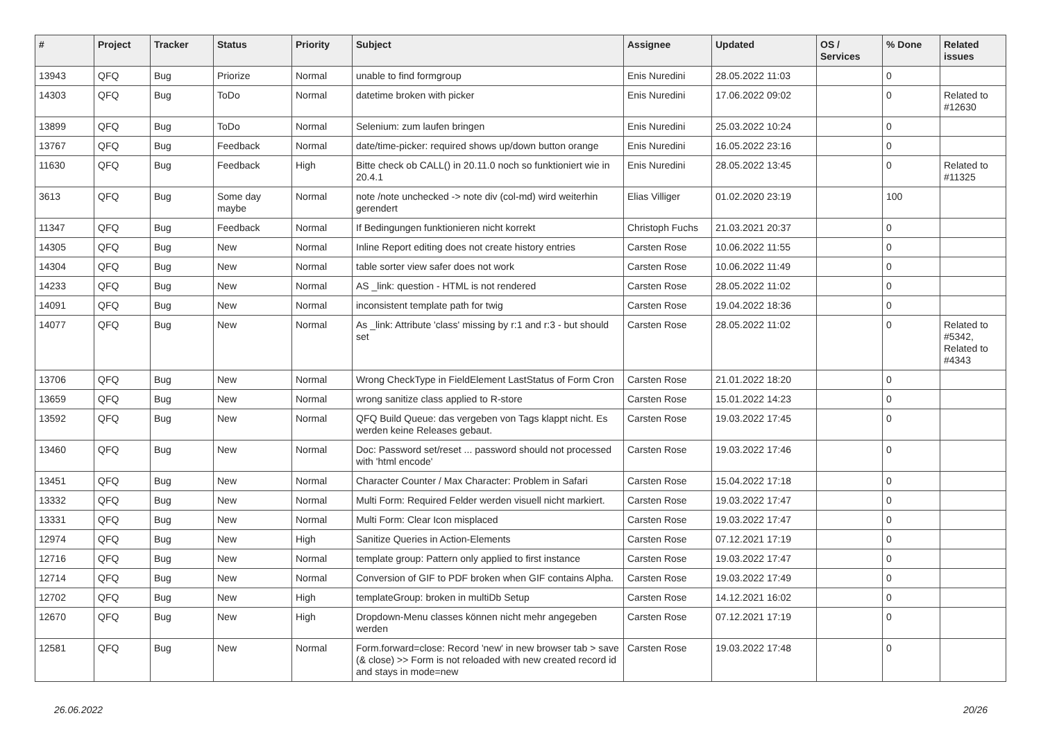| # | Project | Tracker | Status | Priority | Subject | Assignee | Updated | OS / Services | % Done | Related issues |
| --- | --- | --- | --- | --- | --- | --- | --- | --- | --- | --- |
| 13943 | QFQ | Bug | Priorize | Normal | unable to find formgroup | Enis Nuredini | 28.05.2022 11:03 | | 0 | |
| 14303 | QFQ | Bug | ToDo | Normal | datetime broken with picker | Enis Nuredini | 17.06.2022 09:02 | | 0 | Related to #12630 |
| 13899 | QFQ | Bug | ToDo | Normal | Selenium: zum laufen bringen | Enis Nuredini | 25.03.2022 10:24 | | 0 | |
| 13767 | QFQ | Bug | Feedback | Normal | date/time-picker: required shows up/down button orange | Enis Nuredini | 16.05.2022 23:16 | | 0 | |
| 11630 | QFQ | Bug | Feedback | High | Bitte check ob CALL() in 20.11.0 noch so funktioniert wie in 20.4.1 | Enis Nuredini | 28.05.2022 13:45 | | 0 | Related to #11325 |
| 3613 | QFQ | Bug | Some day maybe | Normal | note /note unchecked -> note div (col-md) wird weiterhin gerendert | Elias Villiger | 01.02.2020 23:19 | | 100 | |
| 11347 | QFQ | Bug | Feedback | Normal | If Bedingungen funktionieren nicht korrekt | Christoph Fuchs | 21.03.2021 20:37 | | 0 | |
| 14305 | QFQ | Bug | New | Normal | Inline Report editing does not create history entries | Carsten Rose | 10.06.2022 11:55 | | 0 | |
| 14304 | QFQ | Bug | New | Normal | table sorter view safer does not work | Carsten Rose | 10.06.2022 11:49 | | 0 | |
| 14233 | QFQ | Bug | New | Normal | AS _link: question - HTML is not rendered | Carsten Rose | 28.05.2022 11:02 | | 0 | |
| 14091 | QFQ | Bug | New | Normal | inconsistent template path for twig | Carsten Rose | 19.04.2022 18:36 | | 0 | |
| 14077 | QFQ | Bug | New | Normal | As _link: Attribute 'class' missing by r:1 and r:3 - but should set | Carsten Rose | 28.05.2022 11:02 | | 0 | Related to #5342, Related to #4343 |
| 13706 | QFQ | Bug | New | Normal | Wrong CheckType in FieldElement LastStatus of Form Cron | Carsten Rose | 21.01.2022 18:20 | | 0 | |
| 13659 | QFQ | Bug | New | Normal | wrong sanitize class applied to R-store | Carsten Rose | 15.01.2022 14:23 | | 0 | |
| 13592 | QFQ | Bug | New | Normal | QFQ Build Queue: das vergeben von Tags klappt nicht. Es werden keine Releases gebaut. | Carsten Rose | 19.03.2022 17:45 | | 0 | |
| 13460 | QFQ | Bug | New | Normal | Doc: Password set/reset ... password should not processed with 'html encode' | Carsten Rose | 19.03.2022 17:46 | | 0 | |
| 13451 | QFQ | Bug | New | Normal | Character Counter / Max Character: Problem in Safari | Carsten Rose | 15.04.2022 17:18 | | 0 | |
| 13332 | QFQ | Bug | New | Normal | Multi Form: Required Felder werden visuell nicht markiert. | Carsten Rose | 19.03.2022 17:47 | | 0 | |
| 13331 | QFQ | Bug | New | Normal | Multi Form: Clear Icon misplaced | Carsten Rose | 19.03.2022 17:47 | | 0 | |
| 12974 | QFQ | Bug | New | High | Sanitize Queries in Action-Elements | Carsten Rose | 07.12.2021 17:19 | | 0 | |
| 12716 | QFQ | Bug | New | Normal | template group: Pattern only applied to first instance | Carsten Rose | 19.03.2022 17:47 | | 0 | |
| 12714 | QFQ | Bug | New | Normal | Conversion of GIF to PDF broken when GIF contains Alpha. | Carsten Rose | 19.03.2022 17:49 | | 0 | |
| 12702 | QFQ | Bug | New | High | templateGroup: broken in multiDb Setup | Carsten Rose | 14.12.2021 16:02 | | 0 | |
| 12670 | QFQ | Bug | New | High | Dropdown-Menu classes können nicht mehr angegeben werden | Carsten Rose | 07.12.2021 17:19 | | 0 | |
| 12581 | QFQ | Bug | New | Normal | Form.forward=close: Record 'new' in new browser tab > save (& close) >> Form is not reloaded with new created record id and stays in mode=new | Carsten Rose | 19.03.2022 17:48 | | 0 | |
26.06.2022 20/26